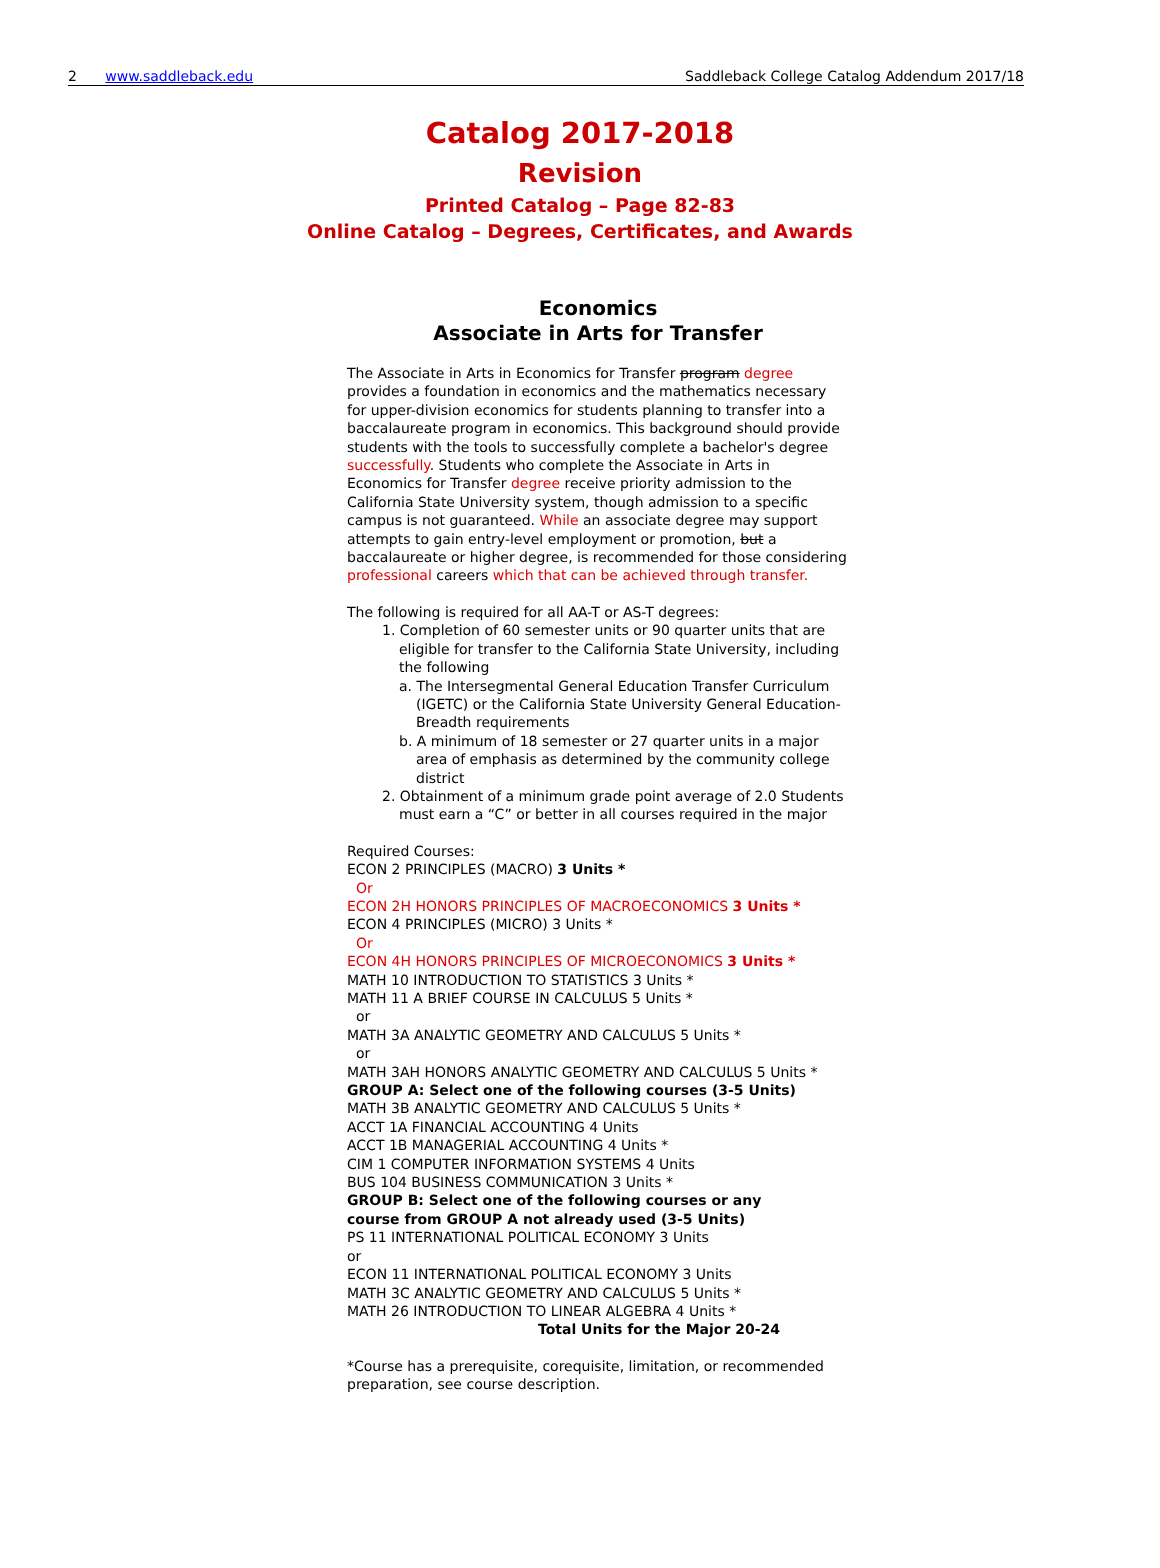2 www.saddleback.edu Saddleback College Catalog Addendum 2017/18
Catalog 2017-2018
Revision
Printed Catalog – Page 82-83
Online Catalog – Degrees, Certificates, and Awards
Economics
Associate in Arts for Transfer
The Associate in Arts in Economics for Transfer program degree provides a foundation in economics and the mathematics necessary for upper-division economics for students planning to transfer into a baccalaureate program in economics. This background should provide students with the tools to successfully complete a bachelor's degree successfully. Students who complete the Associate in Arts in Economics for Transfer degree receive priority admission to the California State University system, though admission to a specific campus is not guaranteed. While an associate degree may support attempts to gain entry-level employment or promotion, but a baccalaureate or higher degree, is recommended for those considering professional careers which that can be achieved through transfer.
The following is required for all AA-T or AS-T degrees:
1. Completion of 60 semester units or 90 quarter units that are eligible for transfer to the California State University, including the following
a. The Intersegmental General Education Transfer Curriculum (IGETC) or the California State University General Education-Breadth requirements
b. A minimum of 18 semester or 27 quarter units in a major area of emphasis as determined by the community college district
2. Obtainment of a minimum grade point average of 2.0 Students must earn a “C” or better in all courses required in the major
Required Courses:
ECON 2 PRINCIPLES (MACRO) 3 Units *
Or
ECON 2H HONORS PRINCIPLES OF MACROECONOMICS 3 Units *
ECON 4 PRINCIPLES (MICRO) 3 Units *
Or
ECON 4H HONORS PRINCIPLES OF MICROECONOMICS 3 Units *
MATH 10 INTRODUCTION TO STATISTICS 3 Units *
MATH 11 A BRIEF COURSE IN CALCULUS 5 Units *
or
MATH 3A ANALYTIC GEOMETRY AND CALCULUS 5 Units *
or
MATH 3AH HONORS ANALYTIC GEOMETRY AND CALCULUS 5 Units *
GROUP A: Select one of the following courses (3-5 Units)
MATH 3B ANALYTIC GEOMETRY AND CALCULUS 5 Units *
ACCT 1A FINANCIAL ACCOUNTING 4 Units
ACCT 1B MANAGERIAL ACCOUNTING 4 Units *
CIM 1 COMPUTER INFORMATION SYSTEMS 4 Units
BUS 104 BUSINESS COMMUNICATION 3 Units *
GROUP B: Select one of the following courses or any
course from GROUP A not already used (3-5 Units)
PS 11 INTERNATIONAL POLITICAL ECONOMY 3 Units
or
ECON 11 INTERNATIONAL POLITICAL ECONOMY 3 Units
MATH 3C ANALYTIC GEOMETRY AND CALCULUS 5 Units *
MATH 26 INTRODUCTION TO LINEAR ALGEBRA 4 Units *
Total Units for the Major 20-24
*Course has a prerequisite, corequisite, limitation, or recommended preparation, see course description.